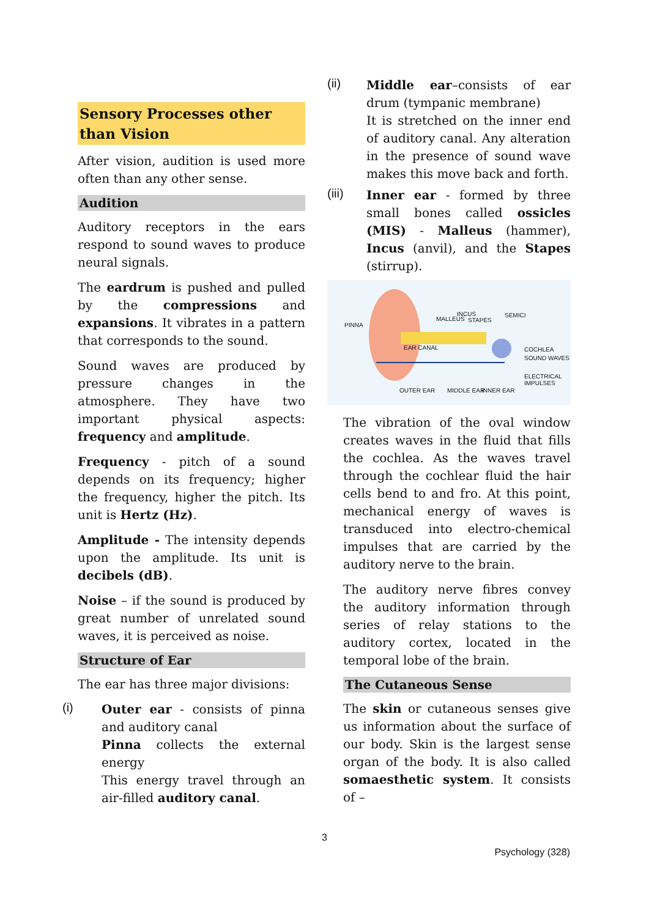Sensory Processes other than Vision
After vision, audition is used more often than any other sense.
Audition
Auditory receptors in the ears respond to sound waves to produce neural signals.
The eardrum is pushed and pulled by the compressions and expansions. It vibrates in a pattern that corresponds to the sound.
Sound waves are produced by pressure changes in the atmosphere. They have two important physical aspects: frequency and amplitude.
Frequency - pitch of a sound depends on its frequency; higher the frequency, higher the pitch. Its unit is Hertz (Hz).
Amplitude - The intensity depends upon the amplitude. Its unit is decibels (dB).
Noise – if the sound is produced by great number of unrelated sound waves, it is perceived as noise.
Structure of Ear
The ear has three major divisions:
(i)
Outer ear - consists of pinna and auditory canal
Pinna collects the external energy
This energy travel through an air-filled auditory canal.
(ii)
Middle ear–consists of ear drum (tympanic membrane)
It is stretched on the inner end of auditory canal. Any alteration in the presence of sound wave makes this move back and forth.
(iii)
Inner ear - formed by three small bones called ossicles (MIS) - Malleus (hammer), Incus (anvil), and the Stapes (stirrup).
PINNA
MALLEUS
INCUS
STAPES
SEMICI
EAR CANAL COCHLEA
SOUND WAVES
ELECTRICAL IMPULSES
OUTER EAR MIDDLE EAR INNER EAR
The vibration of the oval window creates waves in the fluid that fills the cochlea. As the waves travel through the cochlear fluid the hair cells bend to and fro. At this point, mechanical energy of waves is transduced into electro-chemical impulses that are carried by the auditory nerve to the brain.
The auditory nerve fibres convey the auditory information through series of relay stations to the auditory cortex, located in the temporal lobe of the brain.
The Cutaneous Sense
The skin or cutaneous senses give us information about the surface of our body. Skin is the largest sense organ of the body. It is also called somaesthetic system. It consists of –
3
Psychology (328)